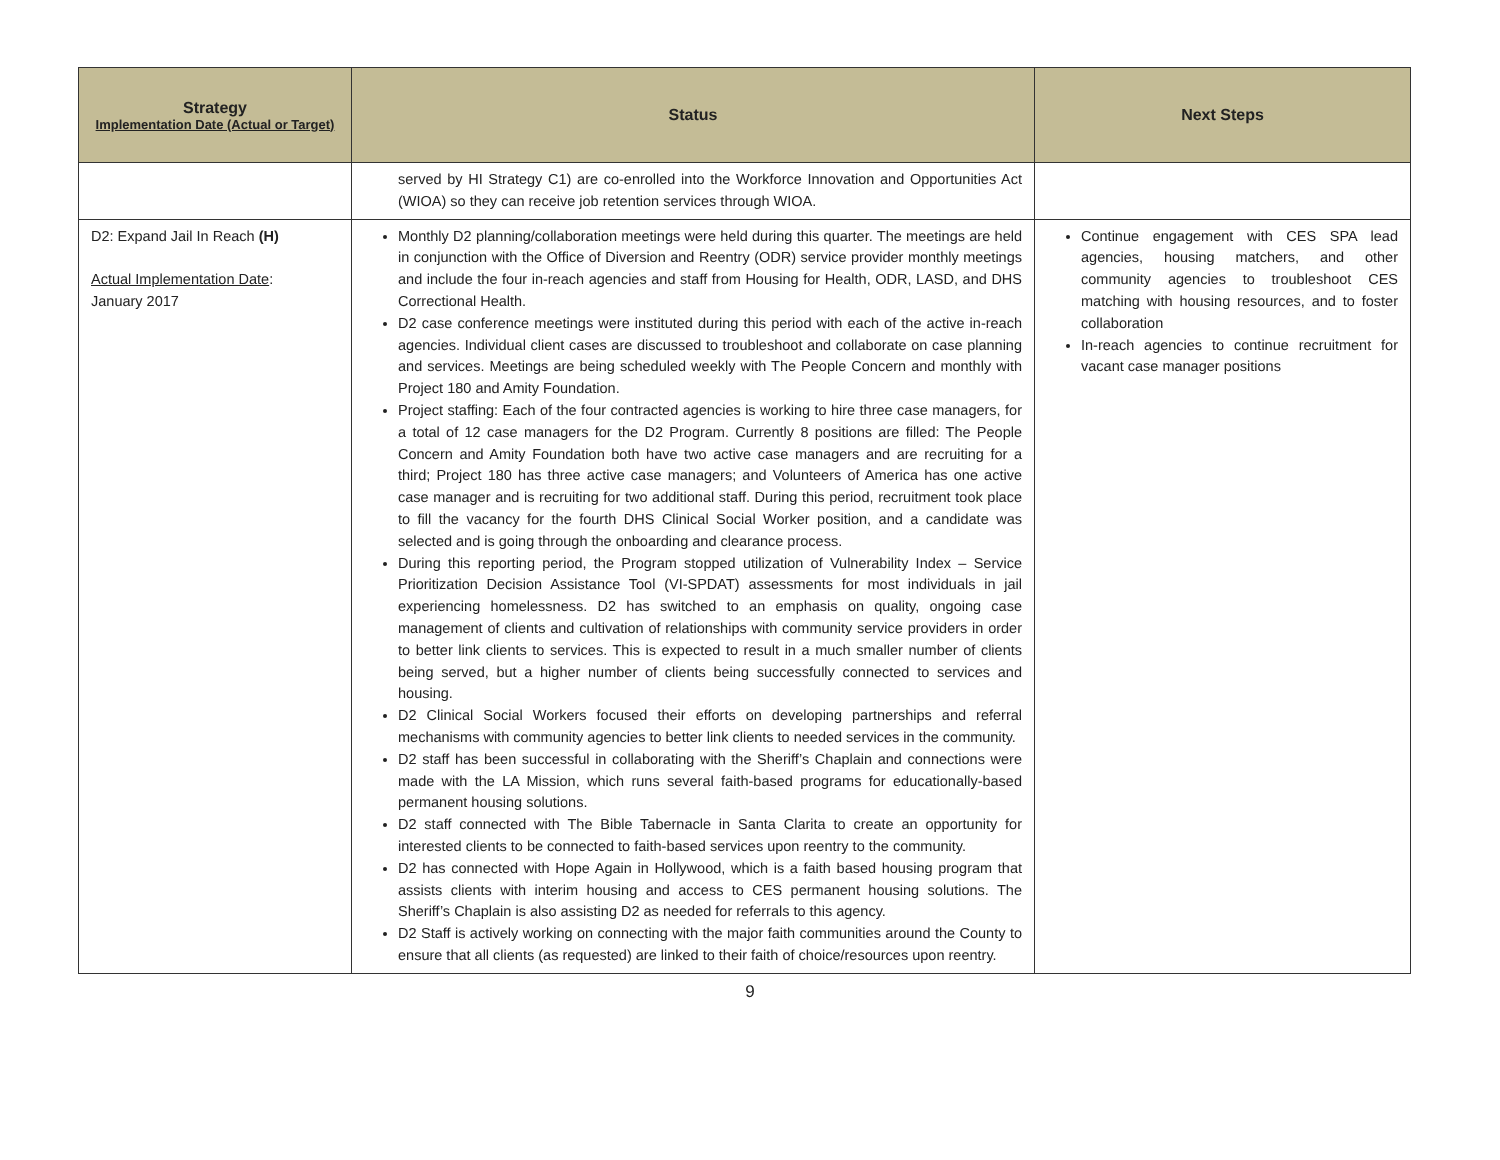| Strategy Implementation Date (Actual or Target) | Status | Next Steps |
| --- | --- | --- |
| | served by HI Strategy C1) are co-enrolled into the Workforce Innovation and Opportunities Act (WIOA) so they can receive job retention services through WIOA. | |
| D2: Expand Jail In Reach (H) Actual Implementation Date : January 2017 | Monthly D2 planning/collaboration meetings were held during this quarter. The meetings are held in conjunction with the Office of Diversion and Reentry (ODR) service provider monthly meetings and include the four in-reach agencies and staff from Housing for Health, ODR, LASD, and DHS Correctional Health. D2 case conference meetings were instituted during this period with each of the active in-reach agencies. Individual client cases are discussed to troubleshoot and collaborate on case planning and services. Meetings are being scheduled weekly with The People Concern and monthly with Project 180 and Amity Foundation. Project staffing: Each of the four contracted agencies is working to hire three case managers, for a total of 12 case managers for the D2 Program. Currently 8 positions are filled: The People Concern and Amity Foundation both have two active case managers and are recruiting for a third; Project 180 has three active case managers; and Volunteers of America has one active case manager and is recruiting for two additional staff. During this period, recruitment took place to fill the vacancy for the fourth DHS Clinical Social Worker position, and a candidate was selected and is going through the onboarding and clearance process. During this reporting period, the Program stopped utilization of Vulnerability Index – Service Prioritization Decision Assistance Tool (VI-SPDAT) assessments for most individuals in jail experiencing homelessness. D2 has switched to an emphasis on quality, ongoing case management of clients and cultivation of relationships with community service providers in order to better link clients to services. This is expected to result in a much smaller number of clients being served, but a higher number of clients being successfully connected to services and housing. D2 Clinical Social Workers focused their efforts on developing partnerships and referral mechanisms with community agencies to better link clients to needed services in the community. D2 staff has been successful in collaborating with the Sheriff’s Chaplain and connections were made with the LA Mission, which runs several faith-based programs for educationally-based permanent housing solutions. D2 staff connected with The Bible Tabernacle in Santa Clarita to create an opportunity for interested clients to be connected to faith-based services upon reentry to the community. D2 has connected with Hope Again in Hollywood, which is a faith based housing program that assists clients with interim housing and access to CES permanent housing solutions. The Sheriff’s Chaplain is also assisting D2 as needed for referrals to this agency. D2 Staff is actively working on connecting with the major faith communities around the County to ensure that all clients (as requested) are linked to their faith of choice/resources upon reentry. | Continue engagement with CES SPA lead agencies, housing matchers, and other community agencies to troubleshoot CES matching with housing resources, and to foster collaboration In-reach agencies to continue recruitment for vacant case manager positions |
9